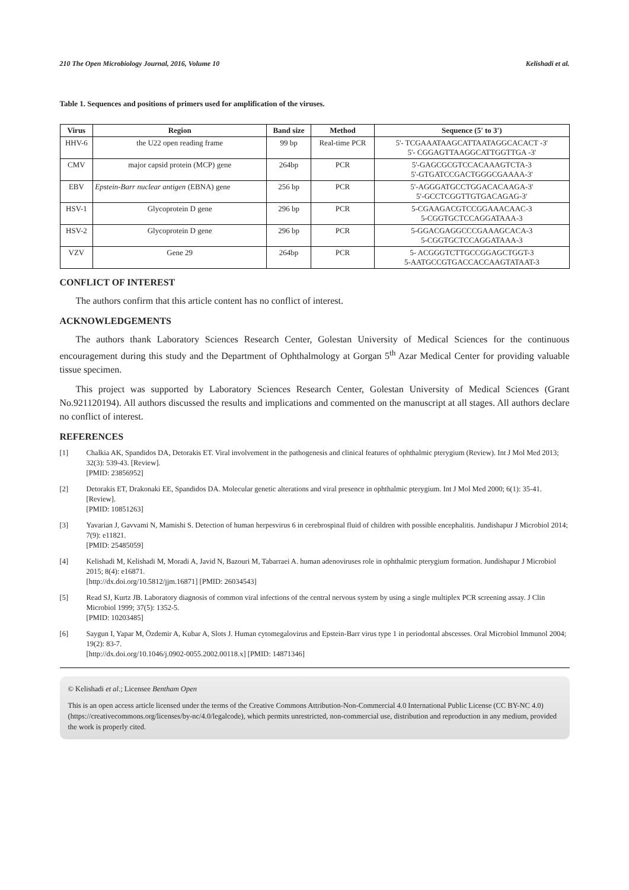210 The Open Microbiology Journal, 2016, Volume 10 Kelishadi et al.
Table 1. Sequences and positions of primers used for amplification of the viruses.
| Virus | Region | Band size | Method | Sequence (5' to 3') |
| --- | --- | --- | --- | --- |
| HHV-6 | the U22 open reading frame | 99 bp | Real-time PCR | 5'- TCGAAATAAGCATTAATAGGCACACT -3' 5'- CGGAGTTAAGGCATTGGTTGA -3' |
| CMV | major capsid protein (MCP) gene | 264bp | PCR | 5'-GAGCGCGTCCACAAAGTCTA-3 5'-GTGATCCGACTGGGCGAAAA-3' |
| EBV | Epstein-Barr nuclear antigen (EBNA) gene | 256 bp | PCR | 5'-AGGGATGCCTGGACACAAGA-3' 5′-GCCTCGGTTGTGACAGAG-3′ |
| HSV-1 | Glycoprotein D gene | 296 bp | PCR | 5-CGAAGACGTCCGGAAACAAC-3 5-CGGTGCTCCAGGATAAA-3 |
| HSV-2 | Glycoprotein D gene | 296 bp | PCR | 5-GGACGAGGCCCGAAAGCACA-3 5-CGGTGCTCCAGGATAAA-3 |
| VZV | Gene 29 | 264bp | PCR | 5- ACGGGTCTTGCCGGAGCTGGT-3 5-AATGCCGTGACCACCAAGTATAAT-3 |
CONFLICT OF INTEREST
The authors confirm that this article content has no conflict of interest.
ACKNOWLEDGEMENTS
The authors thank Laboratory Sciences Research Center, Golestan University of Medical Sciences for the continuous encouragement during this study and the Department of Ophthalmology at Gorgan 5<sup>th</sup> Azar Medical Center for providing valuable tissue specimen.
This project was supported by Laboratory Sciences Research Center, Golestan University of Medical Sciences (Grant No.921120194). All authors discussed the results and implications and commented on the manuscript at all stages. All authors declare no conflict of interest.
REFERENCES
[1] Chalkia AK, Spandidos DA, Detorakis ET. Viral involvement in the pathogenesis and clinical features of ophthalmic pterygium (Review). Int J Mol Med 2013; 32(3): 539-43. [Review].
[PMID: 23856952]
[2] Detorakis ET, Drakonaki EE, Spandidos DA. Molecular genetic alterations and viral presence in ophthalmic pterygium. Int J Mol Med 2000; 6(1): 35-41. [Review].
[PMID: 10851263]
[3] Yavarian J, Gavvami N, Mamishi S. Detection of human herpesvirus 6 in cerebrospinal fluid of children with possible encephalitis. Jundishapur J Microbiol 2014; 7(9): e11821.
[PMID: 25485059]
[4] Kelishadi M, Kelishadi M, Moradi A, Javid N, Bazouri M, Tabarraei A. human adenoviruses role in ophthalmic pterygium formation. Jundishapur J Microbiol 2015; 8(4): e16871.
[http://dx.doi.org/10.5812/jjm.16871] [PMID: 26034543]
[5] Read SJ, Kurtz JB. Laboratory diagnosis of common viral infections of the central nervous system by using a single multiplex PCR screening assay. J Clin Microbiol 1999; 37(5): 1352-5.
[PMID: 10203485]
[6] Saygun I, Yapar M, Özdemir A, Kubar A, Slots J. Human cytomegalovirus and Epstein-Barr virus type 1 in periodontal abscesses. Oral Microbiol Immunol 2004; 19(2): 83-7.
[http://dx.doi.org/10.1046/j.0902-0055.2002.00118.x] [PMID: 14871346]
© Kelishadi et al.; Licensee Bentham Open
This is an open access article licensed under the terms of the Creative Commons Attribution-Non-Commercial 4.0 International Public License (CC BY-NC 4.0)(https://creativecommons.org/licenses/by-nc/4.0/legalcode), which permits unrestricted, non-commercial use, distribution and reproduction in any medium, provided the work is properly cited.